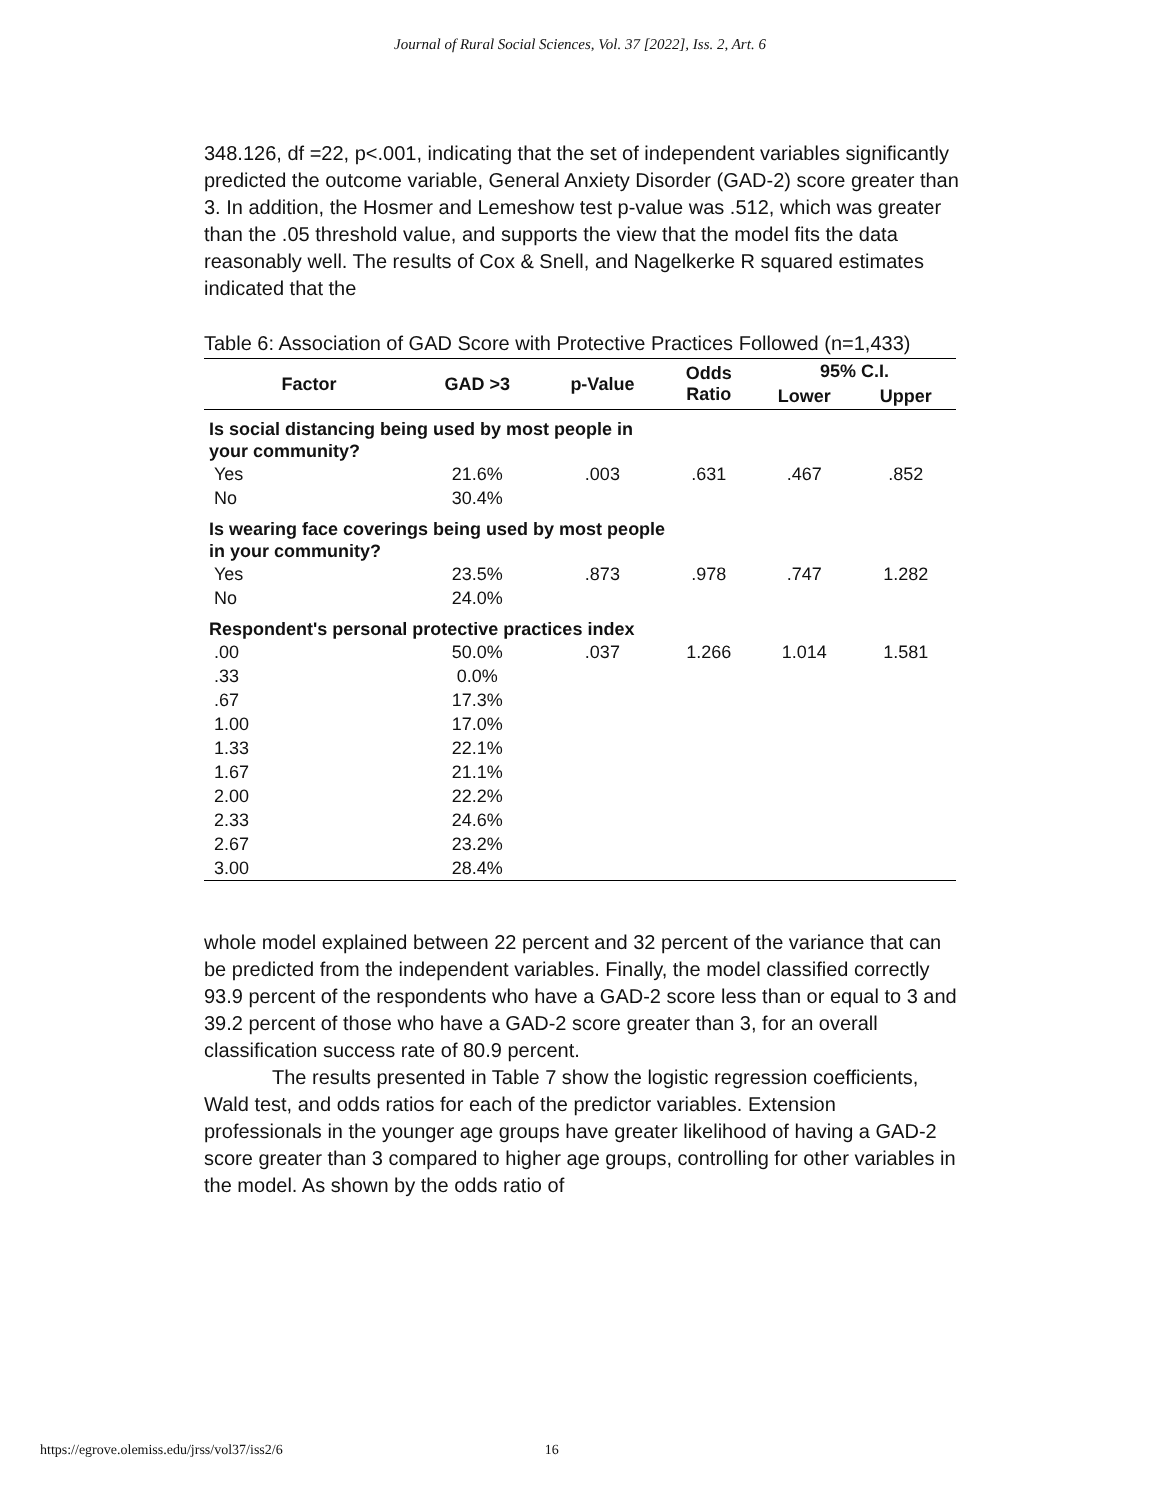Journal of Rural Social Sciences, Vol. 37 [2022], Iss. 2, Art. 6
348.126, df =22, p<.001, indicating that the set of independent variables significantly predicted the outcome variable, General Anxiety Disorder (GAD-2) score greater than 3. In addition, the Hosmer and Lemeshow test p-value was .512, which was greater than the .05 threshold value, and supports the view that the model fits the data reasonably well. The results of Cox & Snell, and Nagelkerke R squared estimates indicated that the
Table 6: Association of GAD Score with Protective Practices Followed (n=1,433)
| Factor | GAD >3 | p-Value | Odds Ratio | 95% C.I. | |
| --- | --- | --- | --- | --- | --- |
| | | | | Lower | Upper |
| Is social distancing being used by most people in your community? | | | | | |
| Yes | 21.6% | .003 | .631 | .467 | .852 |
| No | 30.4% | | | | |
| Is wearing face coverings being used by most people in your community? | | | | | |
| Yes | 23.5% | .873 | .978 | .747 | 1.282 |
| No | 24.0% | | | | |
| Respondent's personal protective practices index | | | | | |
| .00 | 50.0% | .037 | 1.266 | 1.014 | 1.581 |
| .33 | 0.0% | | | | |
| .67 | 17.3% | | | | |
| 1.00 | 17.0% | | | | |
| 1.33 | 22.1% | | | | |
| 1.67 | 21.1% | | | | |
| 2.00 | 22.2% | | | | |
| 2.33 | 24.6% | | | | |
| 2.67 | 23.2% | | | | |
| 3.00 | 28.4% | | | | |
whole model explained between 22 percent and 32 percent of the variance that can be predicted from the independent variables. Finally, the model classified correctly 93.9 percent of the respondents who have a GAD-2 score less than or equal to 3 and 39.2 percent of those who have a GAD-2 score greater than 3, for an overall classification success rate of 80.9 percent.
The results presented in Table 7 show the logistic regression coefficients, Wald test, and odds ratios for each of the predictor variables. Extension professionals in the younger age groups have greater likelihood of having a GAD-2 score greater than 3 compared to higher age groups, controlling for other variables in the model. As shown by the odds ratio of
https://egrove.olemiss.edu/jrss/vol37/iss2/6 16